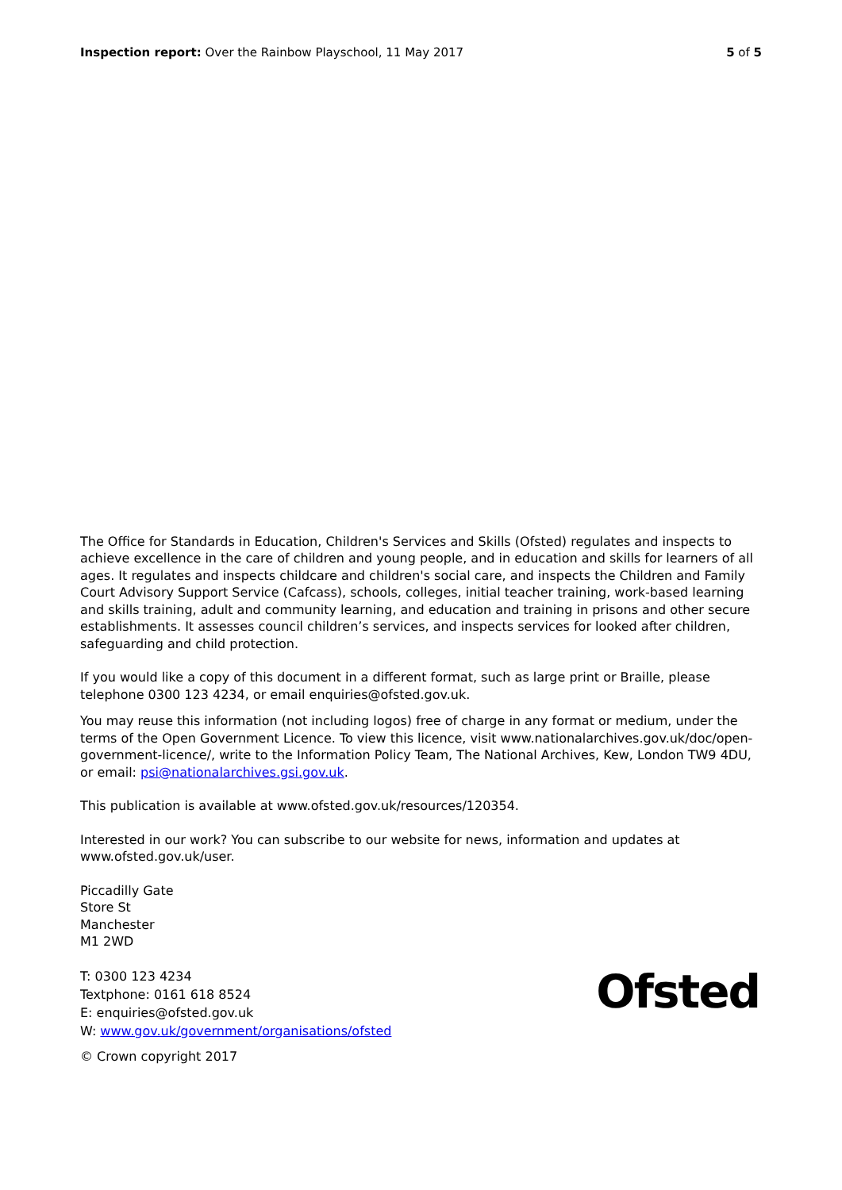Inspection report: Over the Rainbow Playschool, 11 May 2017
5 of 5
The Office for Standards in Education, Children's Services and Skills (Ofsted) regulates and inspects to achieve excellence in the care of children and young people, and in education and skills for learners of all ages. It regulates and inspects childcare and children's social care, and inspects the Children and Family Court Advisory Support Service (Cafcass), schools, colleges, initial teacher training, work-based learning and skills training, adult and community learning, and education and training in prisons and other secure establishments. It assesses council children’s services, and inspects services for looked after children, safeguarding and child protection.
If you would like a copy of this document in a different format, such as large print or Braille, please telephone 0300 123 4234, or email enquiries@ofsted.gov.uk.
You may reuse this information (not including logos) free of charge in any format or medium, under the terms of the Open Government Licence. To view this licence, visit www.nationalarchives.gov.uk/doc/open-government-licence/, write to the Information Policy Team, The National Archives, Kew, London TW9 4DU, or email: psi@nationalarchives.gsi.gov.uk.
This publication is available at www.ofsted.gov.uk/resources/120354.
Interested in our work? You can subscribe to our website for news, information and updates at www.ofsted.gov.uk/user.
Piccadilly Gate
Store St
Manchester
M1 2WD
T: 0300 123 4234
Textphone: 0161 618 8524
E: enquiries@ofsted.gov.uk
W: www.gov.uk/government/organisations/ofsted
© Crown copyright 2017
Ofsted